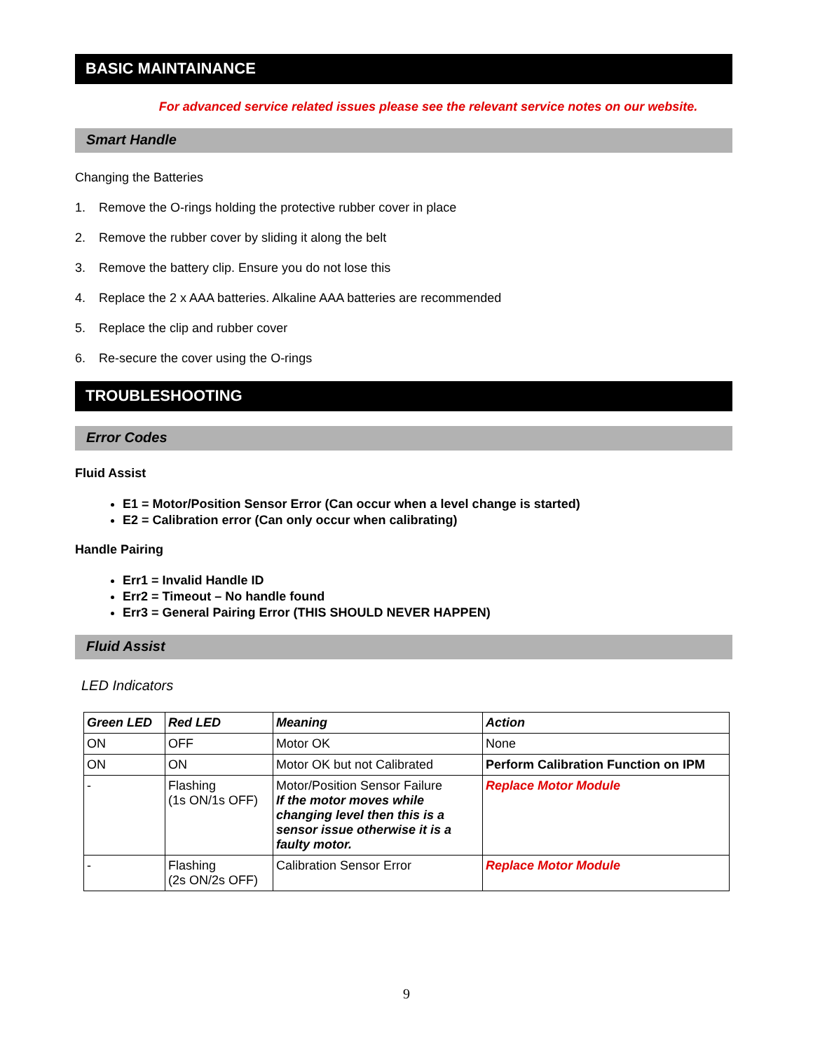BASIC MAINTAINANCE
For advanced service related issues please see the relevant service notes on our website.
Smart Handle
Changing the Batteries
1. Remove the O-rings holding the protective rubber cover in place
2. Remove the rubber cover by sliding it along the belt
3. Remove the battery clip. Ensure you do not lose this
4. Replace the 2 x AAA batteries. Alkaline AAA batteries are recommended
5. Replace the clip and rubber cover
6. Re-secure the cover using the O-rings
TROUBLESHOOTING
Error Codes
Fluid Assist
E1 = Motor/Position Sensor Error (Can occur when a level change is started)
E2 = Calibration error (Can only occur when calibrating)
Handle Pairing
Err1 = Invalid Handle ID
Err2 = Timeout – No handle found
Err3 = General Pairing Error (THIS SHOULD NEVER HAPPEN)
Fluid Assist
LED Indicators
| Green LED | Red LED | Meaning | Action |
| --- | --- | --- | --- |
| ON | OFF | Motor OK | None |
| ON | ON | Motor OK but not Calibrated | Perform Calibration Function on IPM |
| - | Flashing (1s ON/1s OFF) | Motor/Position Sensor Failure If the motor moves while changing level then this is a sensor issue otherwise it is a faulty motor. | Replace Motor Module |
| - | Flashing (2s ON/2s OFF) | Calibration Sensor Error | Replace Motor Module |
9